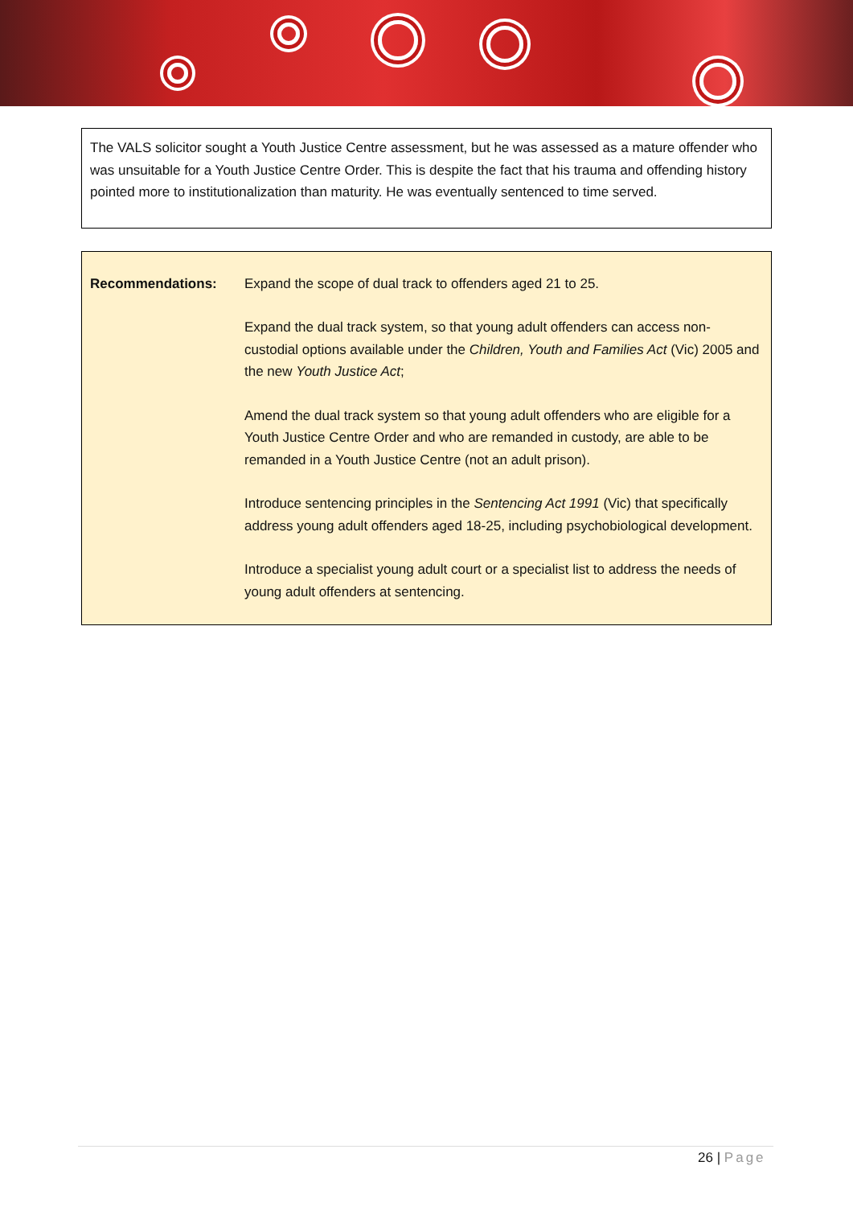The VALS solicitor sought a Youth Justice Centre assessment, but he was assessed as a mature offender who was unsuitable for a Youth Justice Centre Order. This is despite the fact that his trauma and offending history pointed more to institutionalization than maturity. He was eventually sentenced to time served.
| Recommendations: | Expand the scope of dual track to offenders aged 21 to 25. Expand the dual track system, so that young adult offenders can access non-custodial options available under the Children, Youth and Families Act (Vic) 2005 and the new Youth Justice Act ; Amend the dual track system so that young adult offenders who are eligible for a Youth Justice Centre Order and who are remanded in custody, are able to be remanded in a Youth Justice Centre (not an adult prison). Introduce sentencing principles in the Sentencing Act 1991 (Vic) that specifically address young adult offenders aged 18-25, including psychobiological development. Introduce a specialist young adult court or a specialist list to address the needs of young adult offenders at sentencing. |
26 | Page